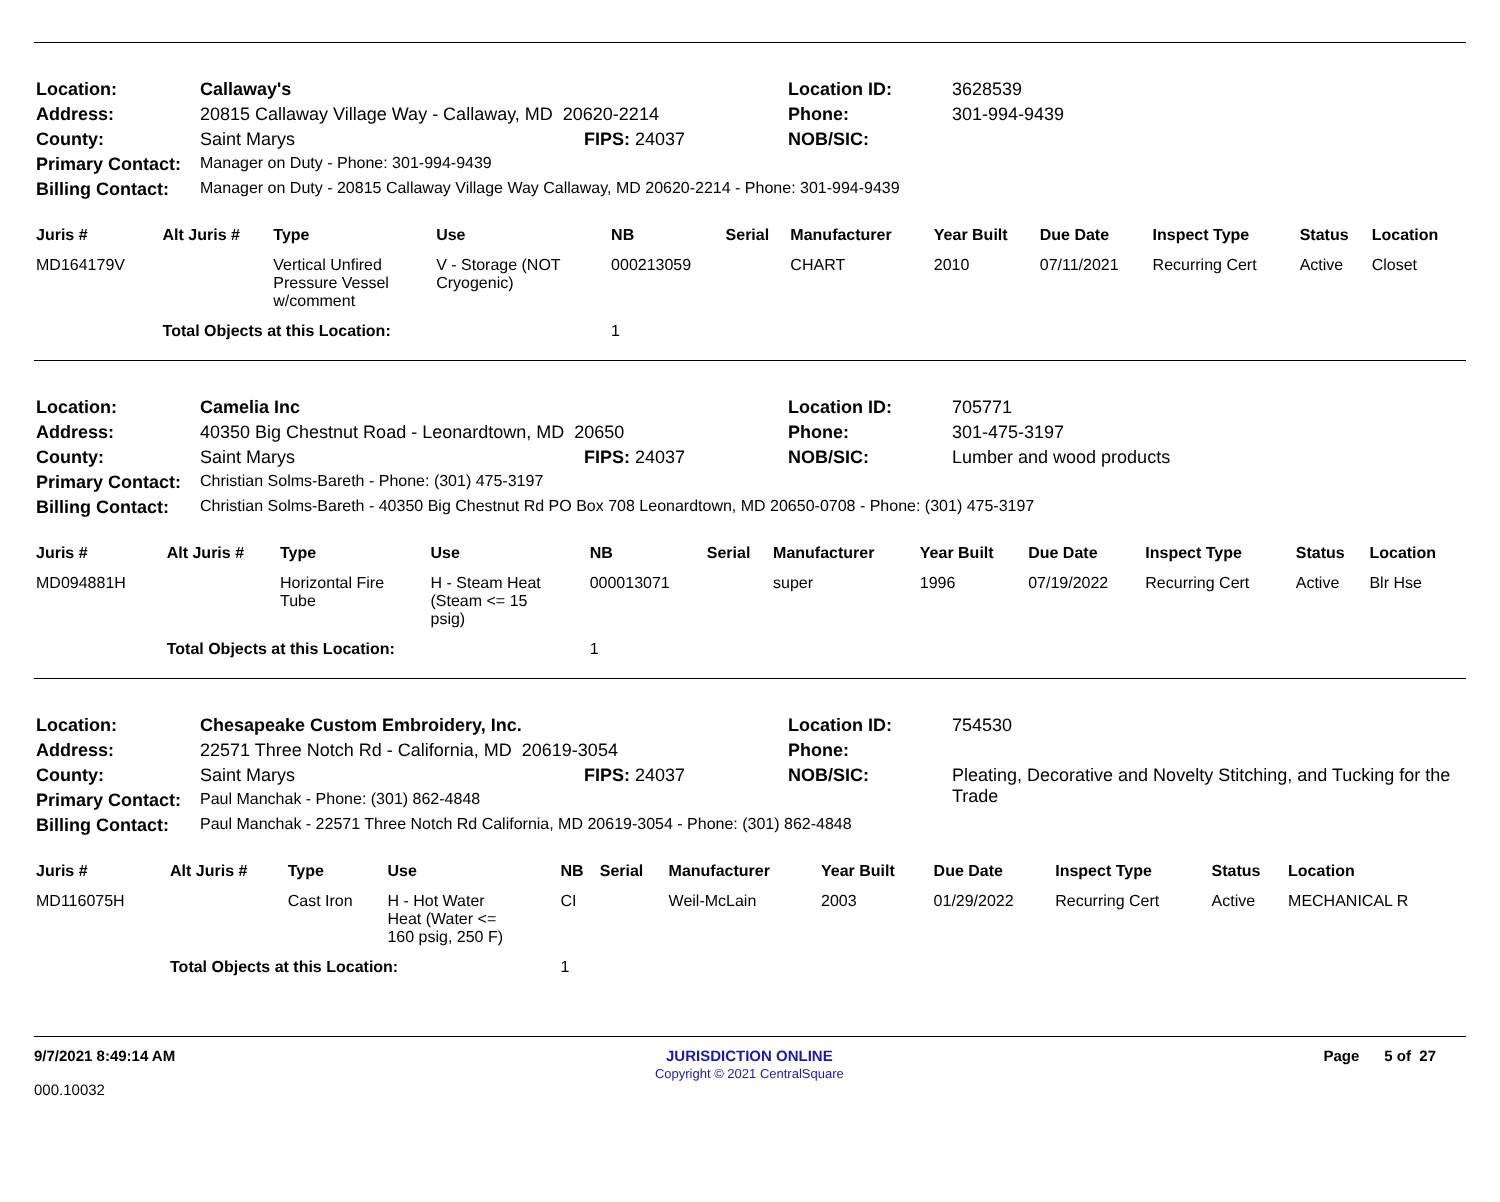| Location: | Callaway's | | Location ID: | 3628539 |
| Address: | 20815 Callaway Village Way - Callaway, MD 20620-2214 | | Phone: | 301-994-9439 |
| County: | Saint Marys | FIPS: 24037 | NOB/SIC: | |
| Primary Contact: | Manager on Duty - Phone: 301-994-9439 | | | |
| Billing Contact: | Manager on Duty - 20815 Callaway Village Way Callaway, MD 20620-2214 - Phone: 301-994-9439 | | | |
| Juris # | Alt Juris # | Type | Use | NB | Serial | Manufacturer | Year Built | Due Date | Inspect Type | Status | Location |
| --- | --- | --- | --- | --- | --- | --- | --- | --- | --- | --- | --- |
| MD164179V | | Vertical Unfired Pressure Vessel w/comment | V - Storage (NOT Cryogenic) | 000213059 | | CHART | 2010 | 07/11/2021 | Recurring Cert | Active | Closet |
| | Total Objects at this Location: | | | 1 | | | | | | | |
| Location: | Camelia Inc | | Location ID: | 705771 |
| Address: | 40350 Big Chestnut Road - Leonardtown, MD 20650 | | Phone: | 301-475-3197 |
| County: | Saint Marys | FIPS: 24037 | NOB/SIC: | Lumber and wood products |
| Primary Contact: | Christian Solms-Bareth - Phone: (301) 475-3197 | | | |
| Billing Contact: | Christian Solms-Bareth - 40350 Big Chestnut Rd PO Box 708 Leonardtown, MD 20650-0708 - Phone: (301) 475-3197 | | | |
| Juris # | Alt Juris # | Type | Use | NB | Serial | Manufacturer | Year Built | Due Date | Inspect Type | Status | Location |
| --- | --- | --- | --- | --- | --- | --- | --- | --- | --- | --- | --- |
| MD094881H | | Horizontal Fire Tube | H - Steam Heat (Steam <= 15 psig) | 000013071 | | super | 1996 | 07/19/2022 | Recurring Cert | Active | Blr Hse |
| | Total Objects at this Location: | | | 1 | | | | | | | |
| Location: | Chesapeake Custom Embroidery, Inc. | | Location ID: | 754530 |
| Address: | 22571 Three Notch Rd - California, MD 20619-3054 | | Phone: | |
| County: | Saint Marys | FIPS: 24037 | NOB/SIC: | Pleating, Decorative and Novelty Stitching, and Tucking for the Trade |
| Primary Contact: | Paul Manchak - Phone: (301) 862-4848 | | | |
| Billing Contact: | Paul Manchak - 22571 Three Notch Rd California, MD 20619-3054 - Phone: (301) 862-4848 | | | |
| Juris # | Alt Juris # | Type | Use | NB | Serial | Manufacturer | Year Built | Due Date | Inspect Type | Status | Location |
| --- | --- | --- | --- | --- | --- | --- | --- | --- | --- | --- | --- |
| MD116075H | | Cast Iron | H - Hot Water Heat (Water <= 160 psig, 250 F) | CI | | Weil-McLain | 2003 | 01/29/2022 | Recurring Cert | Active | MECHANICAL R |
| | Total Objects at this Location: | | | 1 | | | | | | | |
9/7/2021 8:49:14 AM
000.10032
JURISDICTION ONLINE
Copyright © 2021 CentralSquare
Page 5 of 27